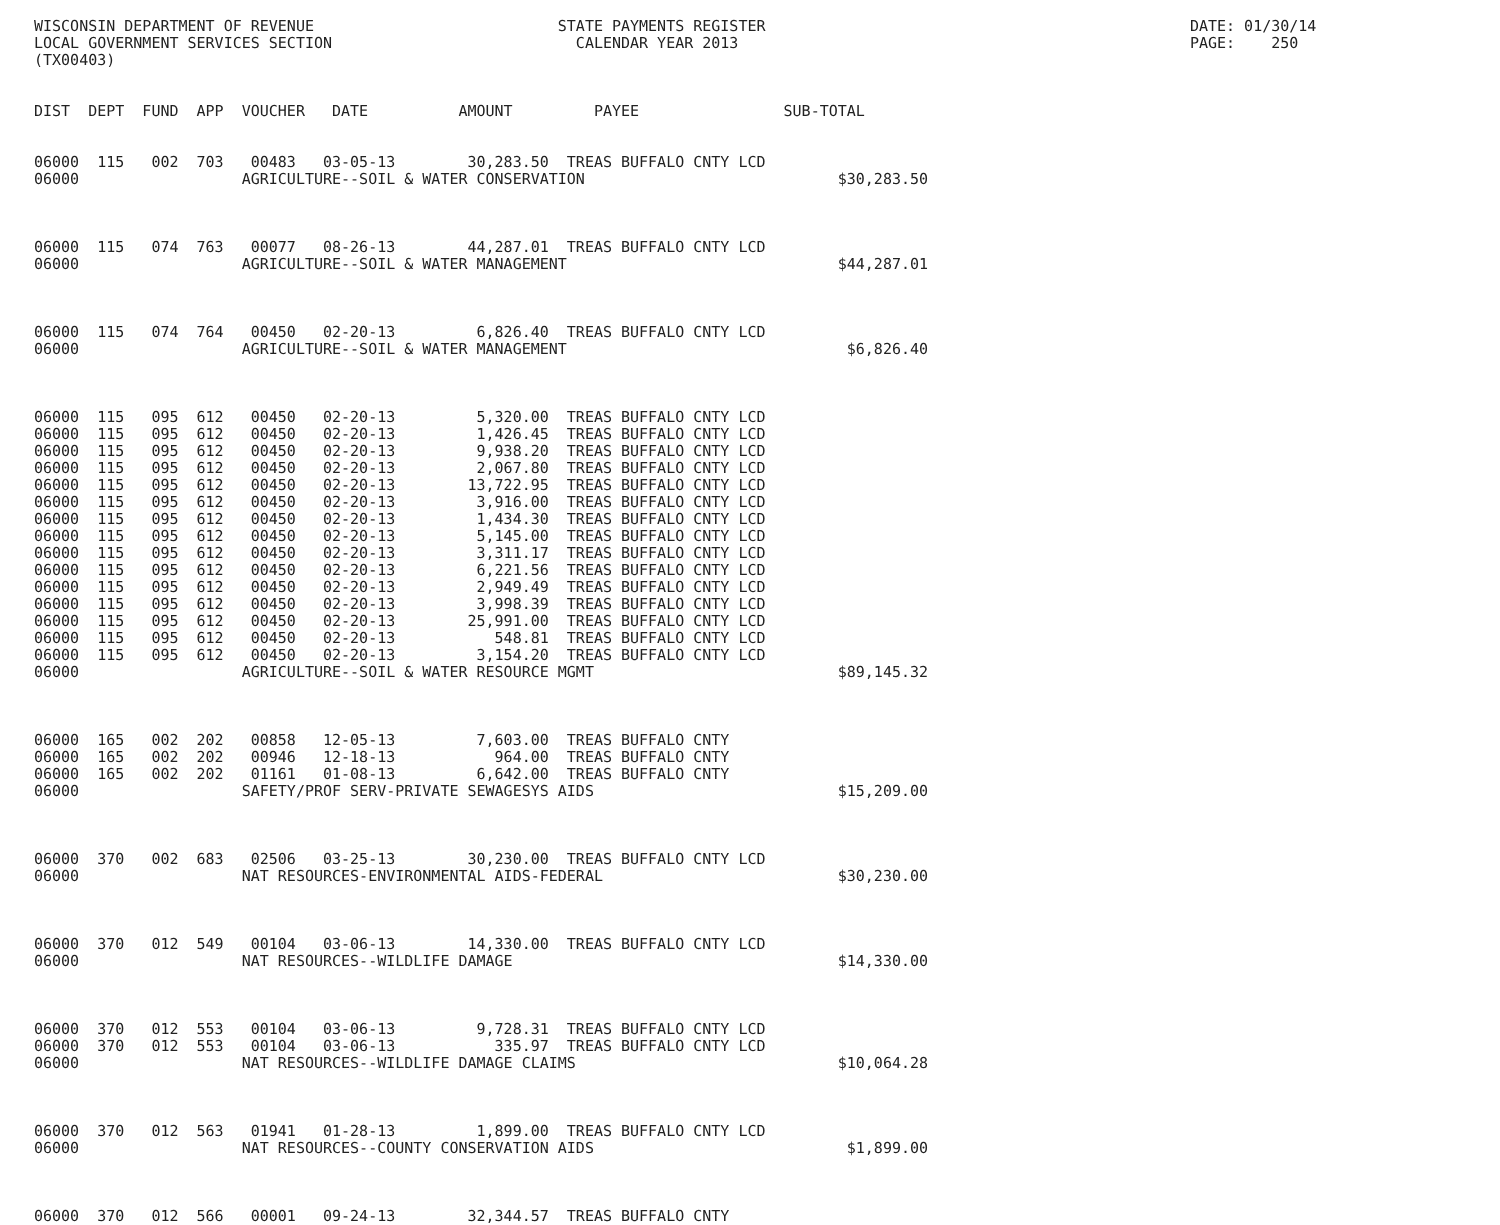WISCONSIN DEPARTMENT OF REVENUE                           STATE PAYMENTS REGISTER                                               DATE: 01/30/14
LOCAL GOVERNMENT SERVICES SECTION                           CALENDAR YEAR 2013                                                  PAGE:    250
(TX00403)


DIST  DEPT  FUND  APP  VOUCHER   DATE          AMOUNT         PAYEE                SUB-TOTAL


06000  115   002  703   00483   03-05-13        30,283.50  TREAS BUFFALO CNTY LCD
06000                  AGRICULTURE--SOIL & WATER CONSERVATION                            $30,283.50



06000  115   074  763   00077   08-26-13        44,287.01  TREAS BUFFALO CNTY LCD
06000                  AGRICULTURE--SOIL & WATER MANAGEMENT                              $44,287.01



06000  115   074  764   00450   02-20-13         6,826.40  TREAS BUFFALO CNTY LCD
06000                  AGRICULTURE--SOIL & WATER MANAGEMENT                               $6,826.40



06000  115   095  612   00450   02-20-13         5,320.00  TREAS BUFFALO CNTY LCD
06000  115   095  612   00450   02-20-13         1,426.45  TREAS BUFFALO CNTY LCD
06000  115   095  612   00450   02-20-13         9,938.20  TREAS BUFFALO CNTY LCD
06000  115   095  612   00450   02-20-13         2,067.80  TREAS BUFFALO CNTY LCD
06000  115   095  612   00450   02-20-13        13,722.95  TREAS BUFFALO CNTY LCD
06000  115   095  612   00450   02-20-13         3,916.00  TREAS BUFFALO CNTY LCD
06000  115   095  612   00450   02-20-13         1,434.30  TREAS BUFFALO CNTY LCD
06000  115   095  612   00450   02-20-13         5,145.00  TREAS BUFFALO CNTY LCD
06000  115   095  612   00450   02-20-13         3,311.17  TREAS BUFFALO CNTY LCD
06000  115   095  612   00450   02-20-13         6,221.56  TREAS BUFFALO CNTY LCD
06000  115   095  612   00450   02-20-13         2,949.49  TREAS BUFFALO CNTY LCD
06000  115   095  612   00450   02-20-13         3,998.39  TREAS BUFFALO CNTY LCD
06000  115   095  612   00450   02-20-13        25,991.00  TREAS BUFFALO CNTY LCD
06000  115   095  612   00450   02-20-13           548.81  TREAS BUFFALO CNTY LCD
06000  115   095  612   00450   02-20-13         3,154.20  TREAS BUFFALO CNTY LCD
06000                  AGRICULTURE--SOIL & WATER RESOURCE MGMT                           $89,145.32



06000  165   002  202   00858   12-05-13         7,603.00  TREAS BUFFALO CNTY
06000  165   002  202   00946   12-18-13           964.00  TREAS BUFFALO CNTY
06000  165   002  202   01161   01-08-13         6,642.00  TREAS BUFFALO CNTY
06000                  SAFETY/PROF SERV-PRIVATE SEWAGESYS AIDS                           $15,209.00



06000  370   002  683   02506   03-25-13        30,230.00  TREAS BUFFALO CNTY LCD
06000                  NAT RESOURCES-ENVIRONMENTAL AIDS-FEDERAL                          $30,230.00



06000  370   012  549   00104   03-06-13        14,330.00  TREAS BUFFALO CNTY LCD
06000                  NAT RESOURCES--WILDLIFE DAMAGE                                    $14,330.00



06000  370   012  553   00104   03-06-13         9,728.31  TREAS BUFFALO CNTY LCD
06000  370   012  553   00104   03-06-13           335.97  TREAS BUFFALO CNTY LCD
06000                  NAT RESOURCES--WILDLIFE DAMAGE CLAIMS                             $10,064.28



06000  370   012  563   01941   01-28-13         1,899.00  TREAS BUFFALO CNTY LCD
06000                  NAT RESOURCES--COUNTY CONSERVATION AIDS                            $1,899.00



06000  370   012  566   00001   09-24-13        32,344.57  TREAS BUFFALO CNTY